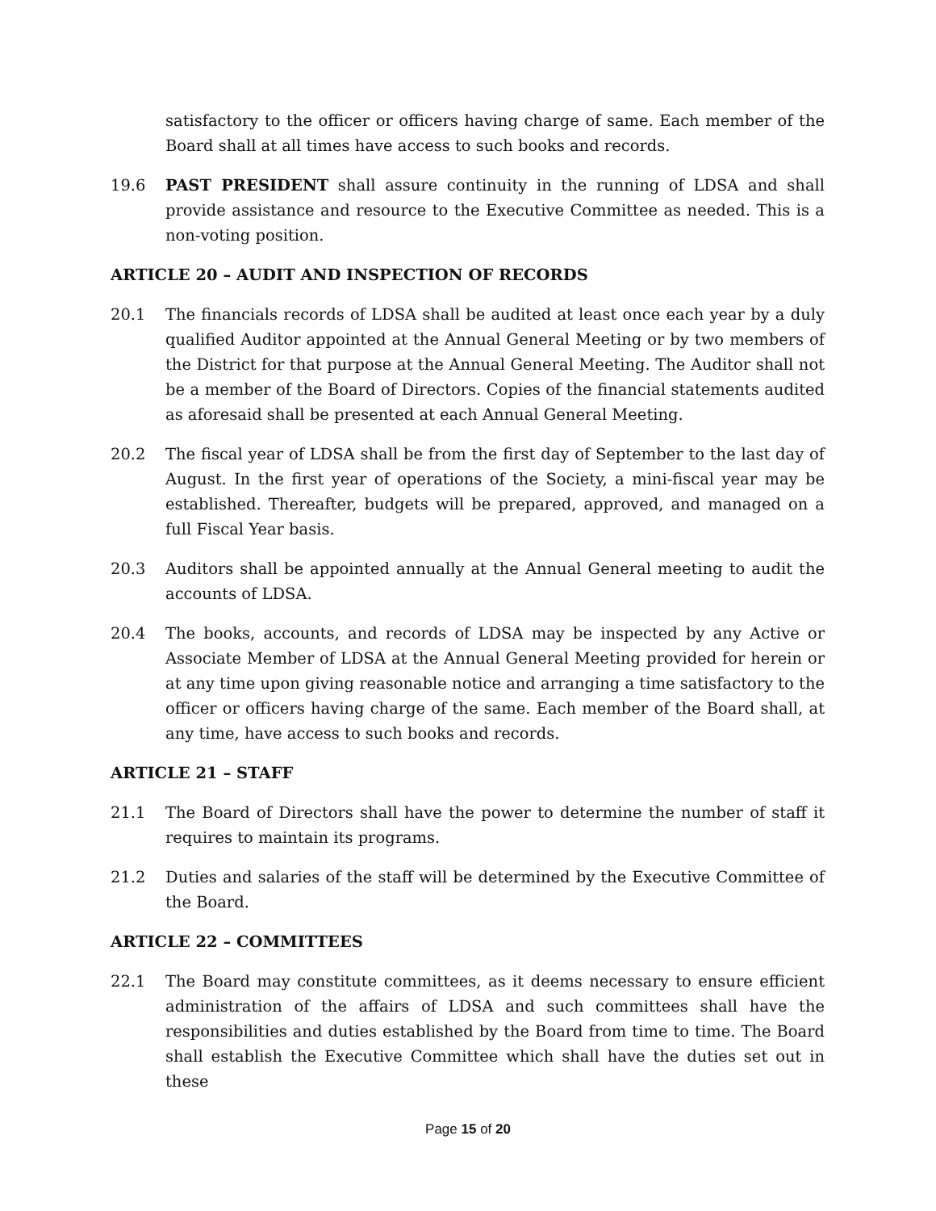satisfactory to the officer or officers having charge of same. Each member of the Board shall at all times have access to such books and records.
19.6 PAST PRESIDENT shall assure continuity in the running of LDSA and shall provide assistance and resource to the Executive Committee as needed. This is a non-voting position.
ARTICLE 20 – AUDIT AND INSPECTION OF RECORDS
20.1 The financials records of LDSA shall be audited at least once each year by a duly qualified Auditor appointed at the Annual General Meeting or by two members of the District for that purpose at the Annual General Meeting. The Auditor shall not be a member of the Board of Directors. Copies of the financial statements audited as aforesaid shall be presented at each Annual General Meeting.
20.2 The fiscal year of LDSA shall be from the first day of September to the last day of August. In the first year of operations of the Society, a mini-fiscal year may be established. Thereafter, budgets will be prepared, approved, and managed on a full Fiscal Year basis.
20.3 Auditors shall be appointed annually at the Annual General meeting to audit the accounts of LDSA.
20.4 The books, accounts, and records of LDSA may be inspected by any Active or Associate Member of LDSA at the Annual General Meeting provided for herein or at any time upon giving reasonable notice and arranging a time satisfactory to the officer or officers having charge of the same. Each member of the Board shall, at any time, have access to such books and records.
ARTICLE 21 – STAFF
21.1 The Board of Directors shall have the power to determine the number of staff it requires to maintain its programs.
21.2 Duties and salaries of the staff will be determined by the Executive Committee of the Board.
ARTICLE 22 – COMMITTEES
22.1 The Board may constitute committees, as it deems necessary to ensure efficient administration of the affairs of LDSA and such committees shall have the responsibilities and duties established by the Board from time to time. The Board shall establish the Executive Committee which shall have the duties set out in these
Page 15 of 20